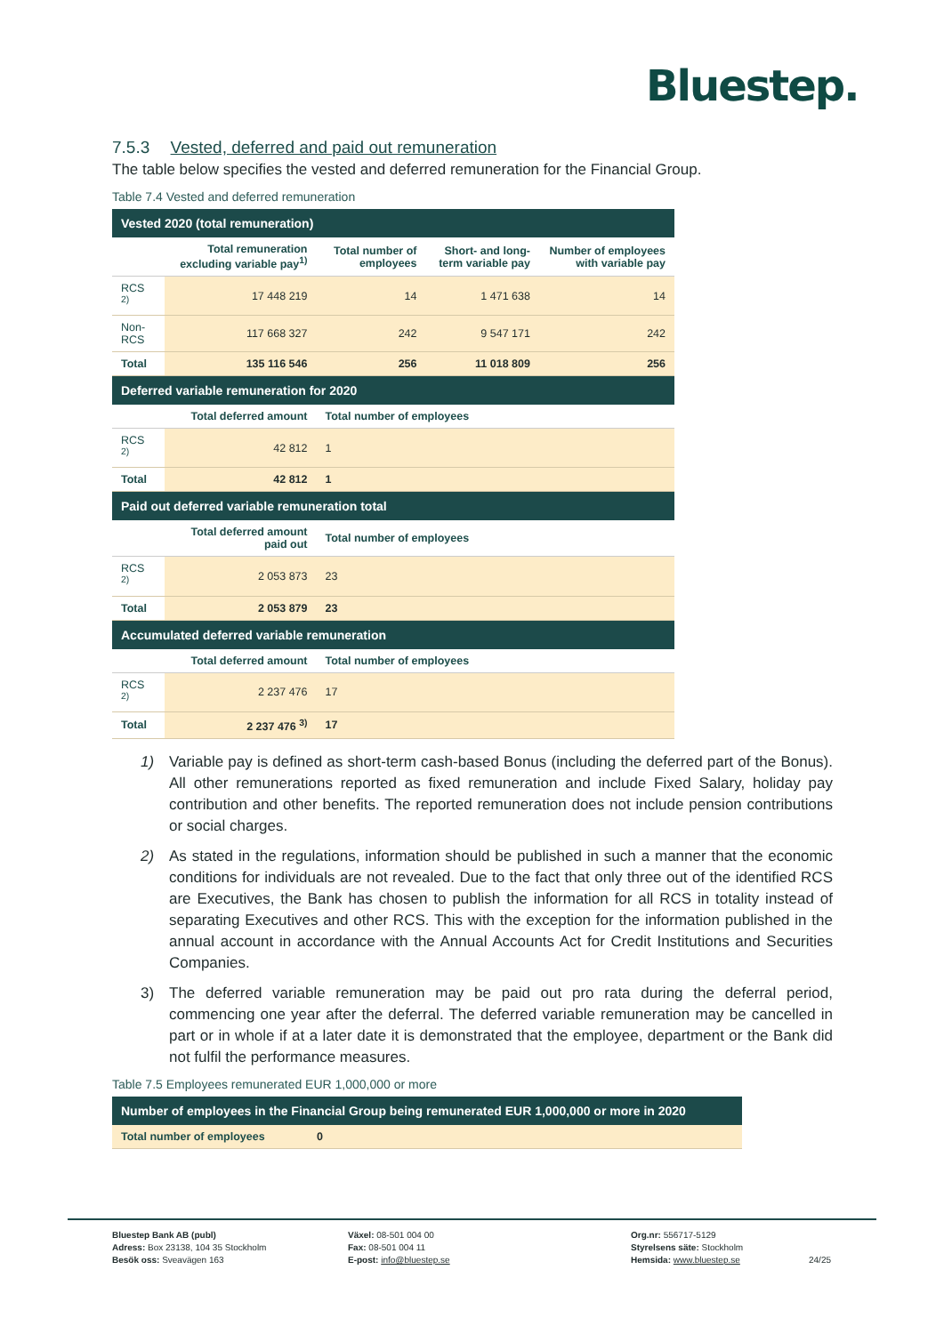Bluestep.
7.5.3 Vested, deferred and paid out remuneration
The table below specifies the vested and deferred remuneration for the Financial Group.
Table 7.4 Vested and deferred remuneration
| Vested 2020 (total remuneration) | | | | |
| | Total remuneration excluding variable pay<sup>1)</sup> | Total number of employees | Short- and long-term variable pay | Number of employees with variable pay |
| RCS <sup>2)</sup> | 17 448 219 | 14 | 1 471 638 | 14 |
| Non-RCS | 117 668 327 | 242 | 9 547 171 | 242 |
| Total | 135 116 546 | 256 | 11 018 809 | 256 |
| Deferred variable remuneration for 2020 | | | | |
| | Total deferred amount | Total number of employees | | |
| RCS <sup>2)</sup> | 42 812 | 1 | | |
| Total | 42 812 | 1 | | |
| Paid out deferred variable remuneration total | | | | |
| | Total deferred amount paid out | Total number of employees | | |
| RCS <sup>2)</sup> | 2 053 873 | 23 | | |
| Total | 2 053 879 | 23 | | |
| Accumulated deferred variable remuneration | | | | |
| | Total deferred amount | Total number of employees | | |
| RCS <sup>2)</sup> | 2 237 476 | 17 | | |
| Total | 2 237 476 <sup>3)</sup> | 17 | | |
1) Variable pay is defined as short-term cash-based Bonus (including the deferred part of the Bonus). All other remunerations reported as fixed remuneration and include Fixed Salary, holiday pay contribution and other benefits. The reported remuneration does not include pension contributions or social charges.
2) As stated in the regulations, information should be published in such a manner that the economic conditions for individuals are not revealed. Due to the fact that only three out of the identified RCS are Executives, the Bank has chosen to publish the information for all RCS in totality instead of separating Executives and other RCS. This with the exception for the information published in the annual account in accordance with the Annual Accounts Act for Credit Institutions and Securities Companies.
3) The deferred variable remuneration may be paid out pro rata during the deferral period, commencing one year after the deferral. The deferred variable remuneration may be cancelled in part or in whole if at a later date it is demonstrated that the employee, department or the Bank did not fulfil the performance measures.
Table 7.5 Employees remunerated EUR 1,000,000 or more
| Number of employees in the Financial Group being remunerated EUR 1,000,000 or more in 2020 | |
| Total number of employees | 0 |
Bluestep Bank AB (publ)
Adress: Box 23138, 104 35 Stockholm
Besök oss: Sveavägen 163
Växel: 08-501 004 00
Fax: 08-501 004 11
E-post: info@bluestep.se
Org.nr: 556717-5129
Styrelsens säte: Stockholm
Hemsida: www.bluestep.se
24/25